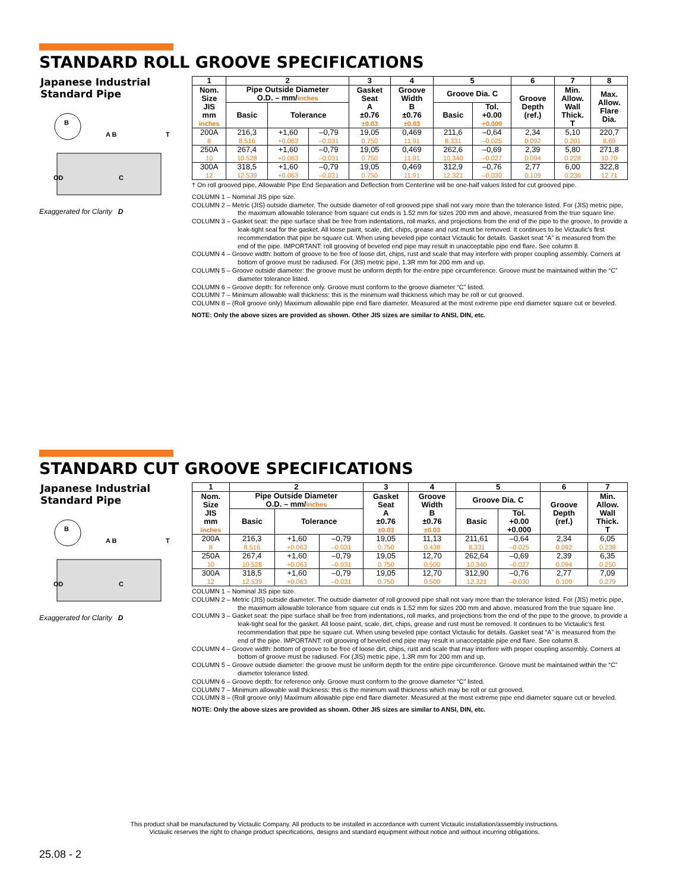STANDARD ROLL GROOVE SPECIFICATIONS
Japanese Industrial Standard Pipe
B
A B
T
OD
C
Exaggerated for Clarity D
| 1 | 2 | | | 3 | 4 | 5 | | 6 | 7 | 8 |
| --- | --- | --- | --- | --- | --- | --- | --- | --- | --- | --- |
| Nom. Size JIS mm inches | Pipe Outside Diameter O.D. – mm/ inches | | | Gasket Seat A ±0.76 ±0.03 | Groove Width B ±0.76 ±0.03 | Groove Dia. C | | Groove Depth (ref.) | Min. Allow. Wall Thick. T | Max. Allow. Flare Dia. |
| | Basic | Tolerance | | | | Basic | Tol. +0.00 +0.000 | | | |
| 200A 8 | 216,3 8.516 | +1,60 +0.063 | –0,79 –0.031 | 19,05 0.750 | 0,469 11.91 | 211,6 8.331 | –0,64 –0.025 | 2,34 0.092 | 5,10 0.201 | 220,7 8.69 |
| 250A 10 | 267,4 10.528 | +1,60 +0.063 | –0,79 –0.031 | 19,05 0.750 | 0,469 11.91 | 262,6 10.340 | –0,69 –0.027 | 2,39 0.094 | 5,80 0.228 | 271,8 10.70 |
| 300A 12 | 318,5 12.539 | +1,60 +0.063 | –0,79 –0.031 | 19,05 0.750 | 0,469 11.91 | 312,9 12.321 | –0,76 –0.030 | 2,77 0.109 | 6,00 0.236 | 322,8 12.71 |
† On roll grooved pipe, Allowable Pipe End Separation and Deflection from Centerline will be one-half values listed for cut grooved pipe.
COLUMN 1 – Nominal JIS pipe size.
COLUMN 2 – Metric (JIS) outside diameter. The outside diameter of roll grooved pipe shall not vary more than the tolerance listed. For (JIS) metric pipe, the maximum allowable tolerance from square cut ends is 1.52 mm for sizes 200 mm and above, measured from the true square line.
COLUMN 3 – Gasket seat: the pipe surface shall be free from indentations, roll marks, and projections from the end of the pipe to the groove, to provide a leak-tight seal for the gasket. All loose paint, scale, dirt, chips, grease and rust must be removed. It continues to be Victaulic's first recommendation that pipe be square cut. When using beveled pipe contact Victaulic for details. Gasket seat “A” is measured from the end of the pipe. IMPORTANT: roll grooving of beveled end pipe may result in unacceptable pipe end flare. See column 8.
COLUMN 4 – Groove width: bottom of groove to be free of loose dirt, chips, rust and scale that may interfere with proper coupling assembly. Corners at bottom of groove must be radiused. For (JIS) metric pipe, 1.3R mm for 200 mm and up.
COLUMN 5 – Groove outside diameter: the groove must be uniform depth for the entire pipe circumference. Groove must be maintained within the “C” diameter tolerance listed.
COLUMN 6 – Groove depth: for reference only. Groove must conform to the groove diameter “C” listed.
COLUMN 7 – Minimum allowable wall thickness: this is the minimum wall thickness which may be roll or cut grooved.
COLUMN 8 – (Roll groove only) Maximum allowable pipe end flare diameter. Measured at the most extreme pipe end diameter square cut or beveled.
NOTE: Only the above sizes are provided as shown. Other JIS sizes are similar to ANSI, DIN, etc.
STANDARD CUT GROOVE SPECIFICATIONS
Japanese Industrial Standard Pipe
B
A B
T
OD
C
Exaggerated for Clarity D
| 1 | 2 | | | 3 | 4 | 5 | | 6 | 7 |
| --- | --- | --- | --- | --- | --- | --- | --- | --- | --- |
| Nom. Size JIS mm inches | Pipe Outside Diameter O.D. – mm/ inches | | | Gasket Seat A ±0.76 ±0.03 | Groove Width B ±0.76 ±0.03 | Groove Dia. C | | Groove Depth (ref.) | Min. Allow. Wall Thick. T |
| | Basic | Tolerance | | | | Basic | Tol. +0.00 +0.000 | | |
| 200A 8 | 216,3 8.516 | +1,60 +0.063 | –0,79 –0.031 | 19,05 0.750 | 11,13 0.438 | 211,61 8.331 | –0,64 –0.025 | 2,34 0.092 | 6,05 0.238 |
| 250A 10 | 267,4 10.528 | +1,60 +0.063 | –0,79 –0.031 | 19,05 0.750 | 12,70 0.500 | 262,64 10.340 | –0,69 –0.027 | 2,39 0.094 | 6,35 0.250 |
| 300A 12 | 318,5 12.539 | +1,60 +0.063 | –0,79 –0.031 | 19,05 0.750 | 12,70 0.500 | 312,90 12.321 | –0,76 –0.030 | 2,77 0.109 | 7,09 0.279 |
COLUMN 1 – Nominal JIS pipe size.
COLUMN 2 – Metric (JIS) outside diameter. The outside diameter of roll grooved pipe shall not vary more than the tolerance listed. For (JIS) metric pipe, the maximum allowable tolerance from square cut ends is 1.52 mm for sizes 200 mm and above, measured from the true square line.
COLUMN 3 – Gasket seat: the pipe surface shall be free from indentations, roll marks, and projections from the end of the pipe to the groove, to provide a leak-tight seal for the gasket. All loose paint, scale, dirt, chips, grease and rust must be removed. It continues to be Victaulic's first recommendation that pipe be square cut. When using beveled pipe contact Victaulic for details. Gasket seat “A” is measured from the end of the pipe. IMPORTANT: roll grooving of beveled end pipe may result in unacceptable pipe end flare. See column 8.
COLUMN 4 – Groove width: bottom of groove to be free of loose dirt, chips, rust and scale that may interfere with proper coupling assembly. Corners at bottom of groove must be radiused. For (JIS) metric pipe, 1.3R mm for 200 mm and up.
COLUMN 5 – Groove outside diameter: the groove must be uniform depth for the entire pipe circumference. Groove must be maintained within the “C” diameter tolerance listed.
COLUMN 6 – Groove depth: for reference only. Groove must conform to the groove diameter “C” listed.
COLUMN 7 – Minimum allowable wall thickness: this is the minimum wall thickness which may be roll or cut grooved.
COLUMN 8 – (Roll groove only) Maximum allowable pipe end flare diameter. Measured at the most extreme pipe end diameter square cut or beveled.
NOTE: Only the above sizes are provided as shown. Other JIS sizes are similar to ANSI, DIN, etc.
This product shall be manufactured by Victaulic Company. All products to be installed in accordance with current Victaulic installation/assembly instructions.
Victaulic reserves the right to change product specifications, designs and standard equipment without notice and without incurring obligations.
25.08 - 2